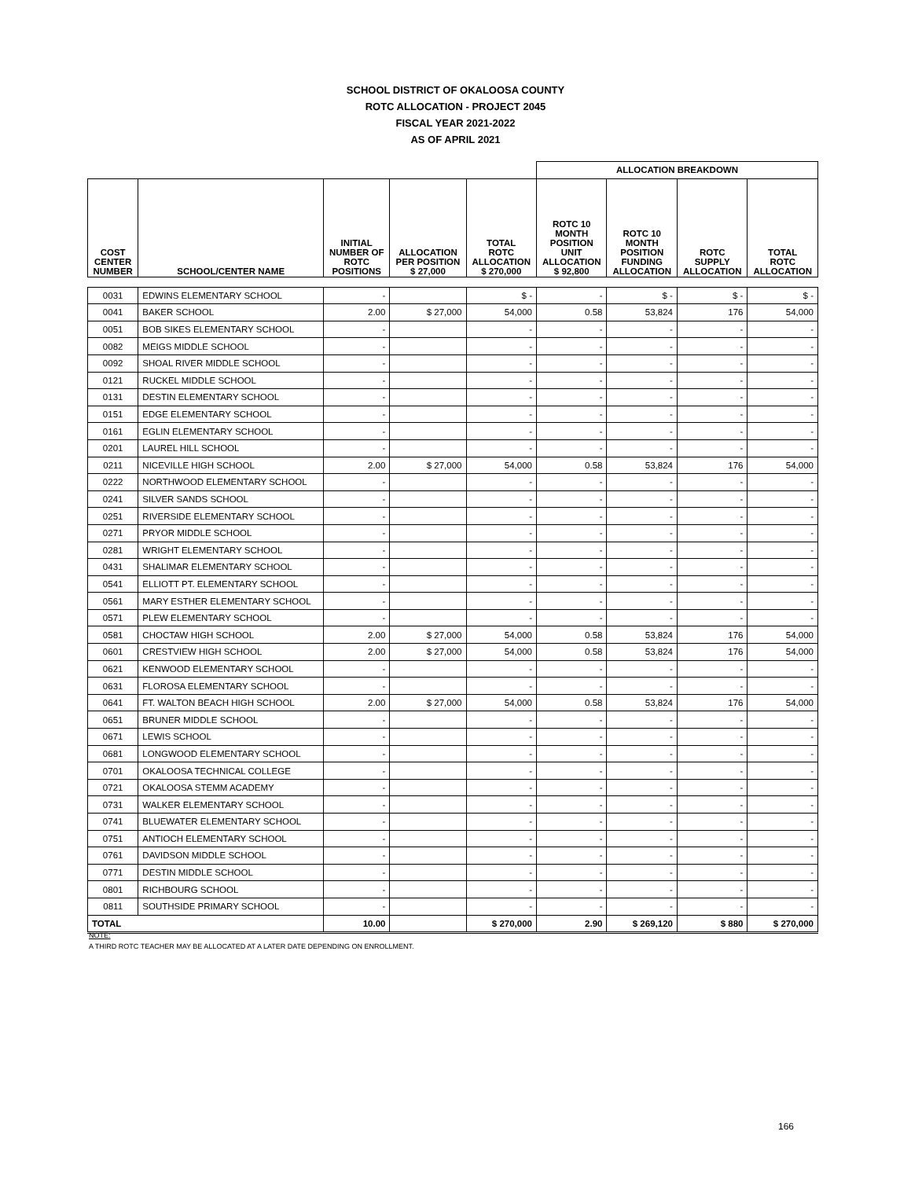SCHOOL DISTRICT OF OKALOOSA COUNTY
ROTC ALLOCATION - PROJECT 2045
FISCAL YEAR 2021-2022
AS OF APRIL 2021
| | | | | | ALLOCATION BREAKDOWN | | | |
| COST CENTER NUMBER | SCHOOL/CENTER NAME | INITIAL NUMBER OF ROTC POSITIONS | ALLOCATION PER POSITION $ 27,000 | TOTAL ROTC ALLOCATION $ 270,000 | ROTC 10 MONTH POSITION UNIT ALLOCATION $ 92,800 | ROTC 10 MONTH POSITION FUNDING ALLOCATION | ROTC SUPPLY ALLOCATION | TOTAL ROTC ALLOCATION |
| 0031 | EDWINS ELEMENTARY SCHOOL | - | | $ - | - | $ - | $ - | $ - |
| 0041 | BAKER SCHOOL | 2.00 | $ 27,000 | 54,000 | 0.58 | 53,824 | 176 | 54,000 |
| 0051 | BOB SIKES ELEMENTARY SCHOOL | - | | - | - | - | - | - |
| 0082 | MEIGS MIDDLE SCHOOL | - | | - | - | - | - | - |
| 0092 | SHOAL RIVER MIDDLE SCHOOL | - | | - | - | - | - | - |
| 0121 | RUCKEL MIDDLE SCHOOL | - | | - | - | - | - | - |
| 0131 | DESTIN ELEMENTARY SCHOOL | - | | - | - | - | - | - |
| 0151 | EDGE ELEMENTARY SCHOOL | - | | - | - | - | - | - |
| 0161 | EGLIN ELEMENTARY SCHOOL | - | | - | - | - | - | - |
| 0201 | LAUREL HILL SCHOOL | - | | - | - | - | - | - |
| 0211 | NICEVILLE HIGH SCHOOL | 2.00 | $ 27,000 | 54,000 | 0.58 | 53,824 | 176 | 54,000 |
| 0222 | NORTHWOOD ELEMENTARY SCHOOL | - | | - | - | - | - | - |
| 0241 | SILVER SANDS SCHOOL | - | | - | - | - | - | - |
| 0251 | RIVERSIDE ELEMENTARY SCHOOL | - | | - | - | - | - | - |
| 0271 | PRYOR MIDDLE SCHOOL | - | | - | - | - | - | - |
| 0281 | WRIGHT ELEMENTARY SCHOOL | - | | - | - | - | - | - |
| 0431 | SHALIMAR ELEMENTARY SCHOOL | - | | - | - | - | - | - |
| 0541 | ELLIOTT PT. ELEMENTARY SCHOOL | - | | - | - | - | - | - |
| 0561 | MARY ESTHER ELEMENTARY SCHOOL | - | | - | - | - | - | - |
| 0571 | PLEW ELEMENTARY SCHOOL | - | | - | - | - | - | - |
| 0581 | CHOCTAW HIGH SCHOOL | 2.00 | $ 27,000 | 54,000 | 0.58 | 53,824 | 176 | 54,000 |
| 0601 | CRESTVIEW HIGH SCHOOL | 2.00 | $ 27,000 | 54,000 | 0.58 | 53,824 | 176 | 54,000 |
| 0621 | KENWOOD ELEMENTARY SCHOOL | - | | - | - | - | - | - |
| 0631 | FLOROSA ELEMENTARY SCHOOL | - | | - | - | - | - | - |
| 0641 | FT. WALTON BEACH HIGH SCHOOL | 2.00 | $ 27,000 | 54,000 | 0.58 | 53,824 | 176 | 54,000 |
| 0651 | BRUNER MIDDLE SCHOOL | - | | - | - | - | - | - |
| 0671 | LEWIS SCHOOL | - | | - | - | - | - | - |
| 0681 | LONGWOOD ELEMENTARY SCHOOL | - | | - | - | - | - | - |
| 0701 | OKALOOSA TECHNICAL COLLEGE | - | | - | - | - | - | - |
| 0721 | OKALOOSA STEMM ACADEMY | - | | - | - | - | - | - |
| 0731 | WALKER ELEMENTARY SCHOOL | - | | - | - | - | - | - |
| 0741 | BLUEWATER ELEMENTARY SCHOOL | - | | - | - | - | - | - |
| 0751 | ANTIOCH ELEMENTARY SCHOOL | - | | - | - | - | - | - |
| 0761 | DAVIDSON MIDDLE SCHOOL | - | | - | - | - | - | - |
| 0771 | DESTIN MIDDLE SCHOOL | - | | - | - | - | - | - |
| 0801 | RICHBOURG SCHOOL | - | | - | - | - | - | - |
| 0811 | SOUTHSIDE PRIMARY SCHOOL | - | | - | - | - | - | - |
| TOTAL | | 10.00 | | $ 270,000 | 2.90 | $ 269,120 | $ 880 | $ 270,000 |
NOTE:
A THIRD ROTC TEACHER MAY BE ALLOCATED AT A LATER DATE DEPENDING ON ENROLLMENT.
166